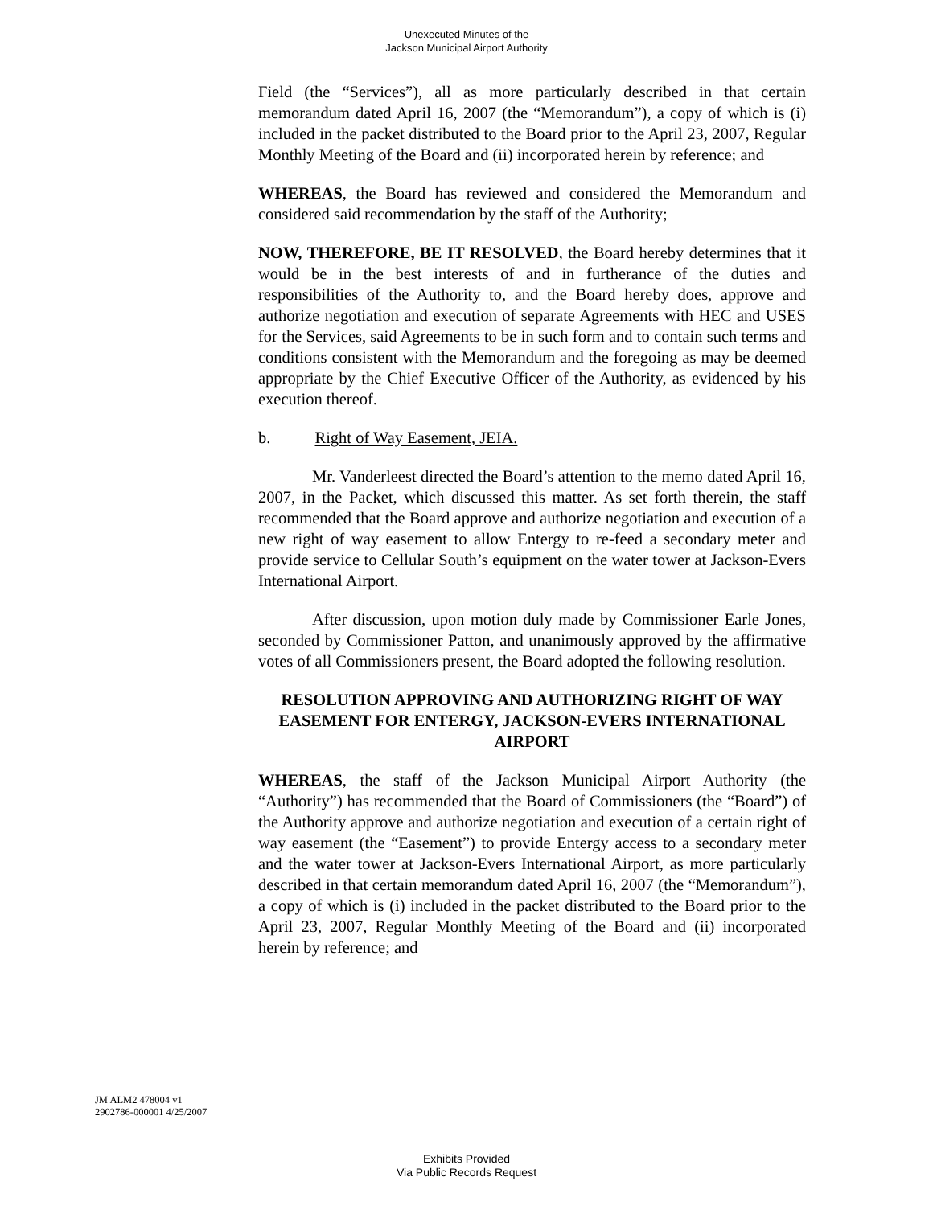Unexecuted Minutes of the
Jackson Municipal Airport Authority
Field (the “Services”), all as more particularly described in that certain memorandum dated April 16, 2007 (the “Memorandum”), a copy of which is (i) included in the packet distributed to the Board prior to the April 23, 2007, Regular Monthly Meeting of the Board and (ii) incorporated herein by reference; and
WHEREAS, the Board has reviewed and considered the Memorandum and considered said recommendation by the staff of the Authority;
NOW, THEREFORE, BE IT RESOLVED, the Board hereby determines that it would be in the best interests of and in furtherance of the duties and responsibilities of the Authority to, and the Board hereby does, approve and authorize negotiation and execution of separate Agreements with HEC and USES for the Services, said Agreements to be in such form and to contain such terms and conditions consistent with the Memorandum and the foregoing as may be deemed appropriate by the Chief Executive Officer of the Authority, as evidenced by his execution thereof.
b. Right of Way Easement, JEIA.
Mr. Vanderleest directed the Board’s attention to the memo dated April 16, 2007, in the Packet, which discussed this matter. As set forth therein, the staff recommended that the Board approve and authorize negotiation and execution of a new right of way easement to allow Entergy to re-feed a secondary meter and provide service to Cellular South’s equipment on the water tower at Jackson-Evers International Airport.
After discussion, upon motion duly made by Commissioner Earle Jones, seconded by Commissioner Patton, and unanimously approved by the affirmative votes of all Commissioners present, the Board adopted the following resolution.
RESOLUTION APPROVING AND AUTHORIZING RIGHT OF WAY EASEMENT FOR ENTERGY, JACKSON-EVERS INTERNATIONAL AIRPORT
WHEREAS, the staff of the Jackson Municipal Airport Authority (the “Authority”) has recommended that the Board of Commissioners (the “Board”) of the Authority approve and authorize negotiation and execution of a certain right of way easement (the “Easement”) to provide Entergy access to a secondary meter and the water tower at Jackson-Evers International Airport, as more particularly described in that certain memorandum dated April 16, 2007 (the “Memorandum”), a copy of which is (i) included in the packet distributed to the Board prior to the April 23, 2007, Regular Monthly Meeting of the Board and (ii) incorporated herein by reference; and
JM ALM2 478004 v1
2902786-000001 4/25/2007
Exhibits Provided
Via Public Records Request